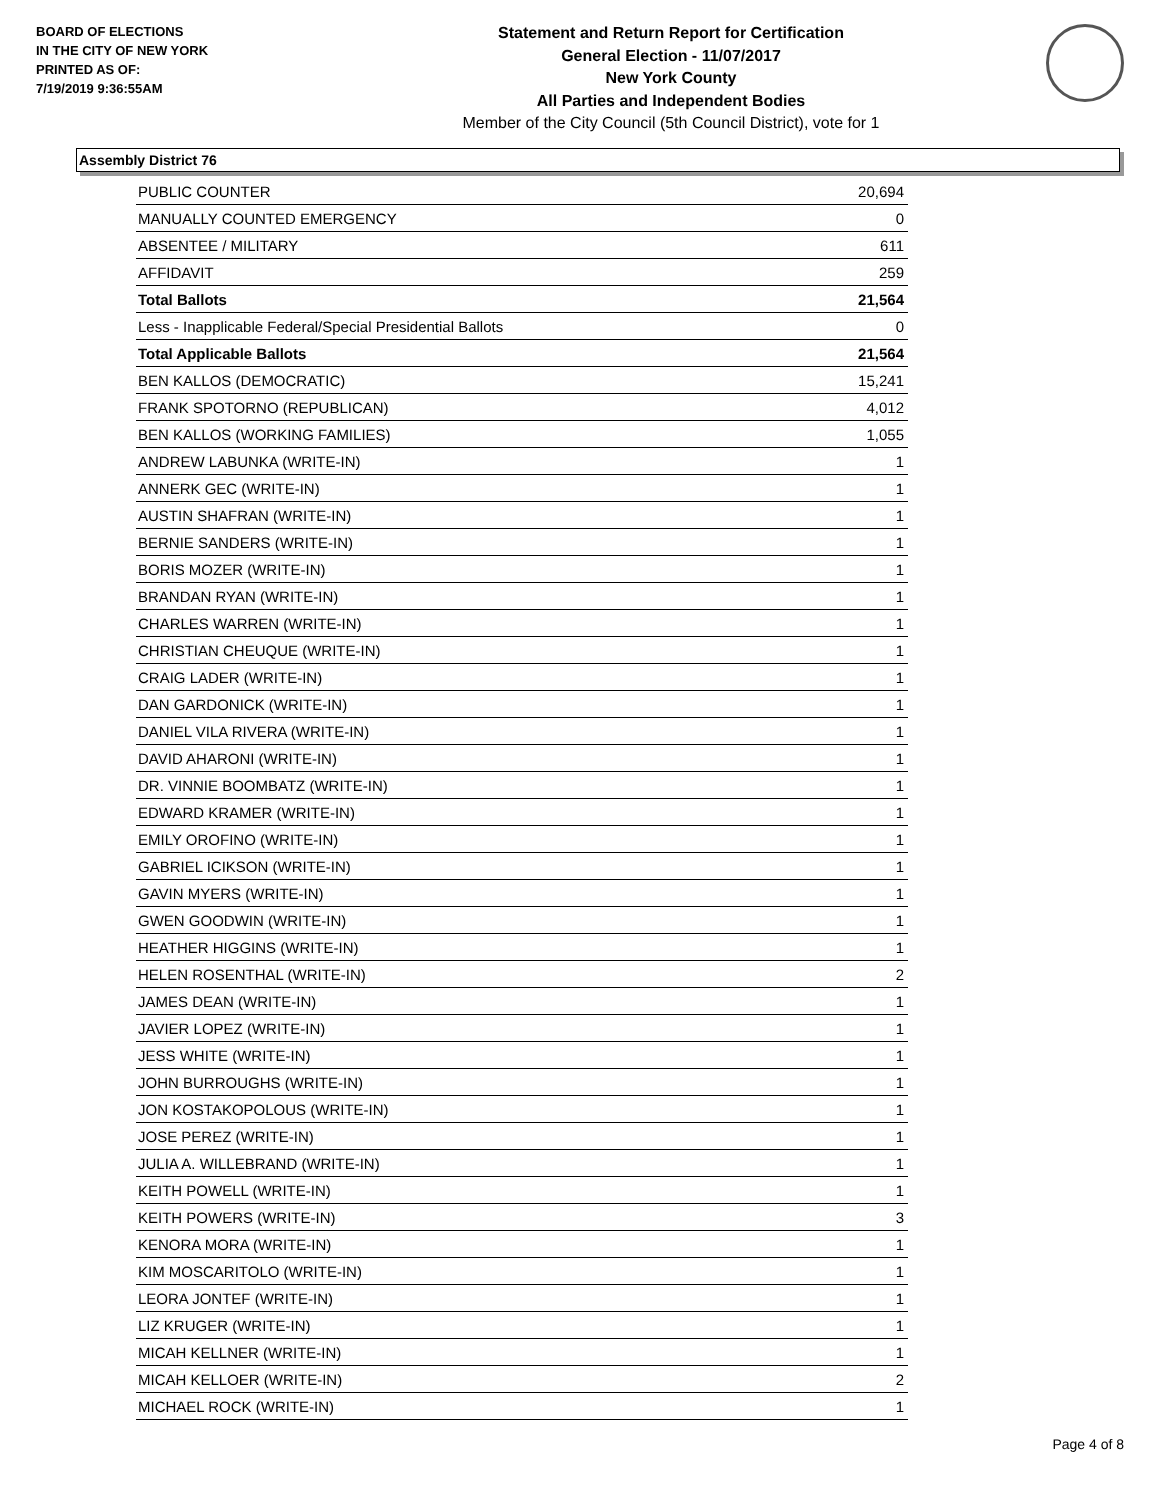BOARD OF ELECTIONS
IN THE CITY OF NEW YORK
PRINTED AS OF:
7/19/2019 9:36:55AM
Statement and Return Report for Certification
General Election - 11/07/2017
New York County
All Parties and Independent Bodies
Member of the City Council (5th Council District), vote for 1
Assembly District 76
| PUBLIC COUNTER | 20,694 |
| MANUALLY COUNTED EMERGENCY | 0 |
| ABSENTEE / MILITARY | 611 |
| AFFIDAVIT | 259 |
| Total Ballots | 21,564 |
| Less - Inapplicable Federal/Special Presidential Ballots | 0 |
| Total Applicable Ballots | 21,564 |
| BEN KALLOS (DEMOCRATIC) | 15,241 |
| FRANK SPOTORNO (REPUBLICAN) | 4,012 |
| BEN KALLOS (WORKING FAMILIES) | 1,055 |
| ANDREW LABUNKA (WRITE-IN) | 1 |
| ANNERK GEC (WRITE-IN) | 1 |
| AUSTIN SHAFRAN (WRITE-IN) | 1 |
| BERNIE SANDERS (WRITE-IN) | 1 |
| BORIS MOZER (WRITE-IN) | 1 |
| BRANDAN RYAN (WRITE-IN) | 1 |
| CHARLES WARREN (WRITE-IN) | 1 |
| CHRISTIAN CHEUQUE (WRITE-IN) | 1 |
| CRAIG LADER (WRITE-IN) | 1 |
| DAN GARDONICK (WRITE-IN) | 1 |
| DANIEL VILA RIVERA (WRITE-IN) | 1 |
| DAVID AHARONI (WRITE-IN) | 1 |
| DR. VINNIE BOOMBATZ (WRITE-IN) | 1 |
| EDWARD KRAMER (WRITE-IN) | 1 |
| EMILY OROFINO (WRITE-IN) | 1 |
| GABRIEL ICIKSON (WRITE-IN) | 1 |
| GAVIN MYERS (WRITE-IN) | 1 |
| GWEN GOODWIN (WRITE-IN) | 1 |
| HEATHER HIGGINS (WRITE-IN) | 1 |
| HELEN ROSENTHAL (WRITE-IN) | 2 |
| JAMES DEAN (WRITE-IN) | 1 |
| JAVIER LOPEZ (WRITE-IN) | 1 |
| JESS WHITE (WRITE-IN) | 1 |
| JOHN BURROUGHS (WRITE-IN) | 1 |
| JON KOSTAKOPOLOUS (WRITE-IN) | 1 |
| JOSE PEREZ (WRITE-IN) | 1 |
| JULIA A. WILLEBRAND (WRITE-IN) | 1 |
| KEITH POWELL (WRITE-IN) | 1 |
| KEITH POWERS (WRITE-IN) | 3 |
| KENORA MORA (WRITE-IN) | 1 |
| KIM MOSCARITOLO (WRITE-IN) | 1 |
| LEORA JONTEF (WRITE-IN) | 1 |
| LIZ KRUGER (WRITE-IN) | 1 |
| MICAH KELLNER (WRITE-IN) | 1 |
| MICAH KELLOER (WRITE-IN) | 2 |
| MICHAEL ROCK (WRITE-IN) | 1 |
Page 4 of 8